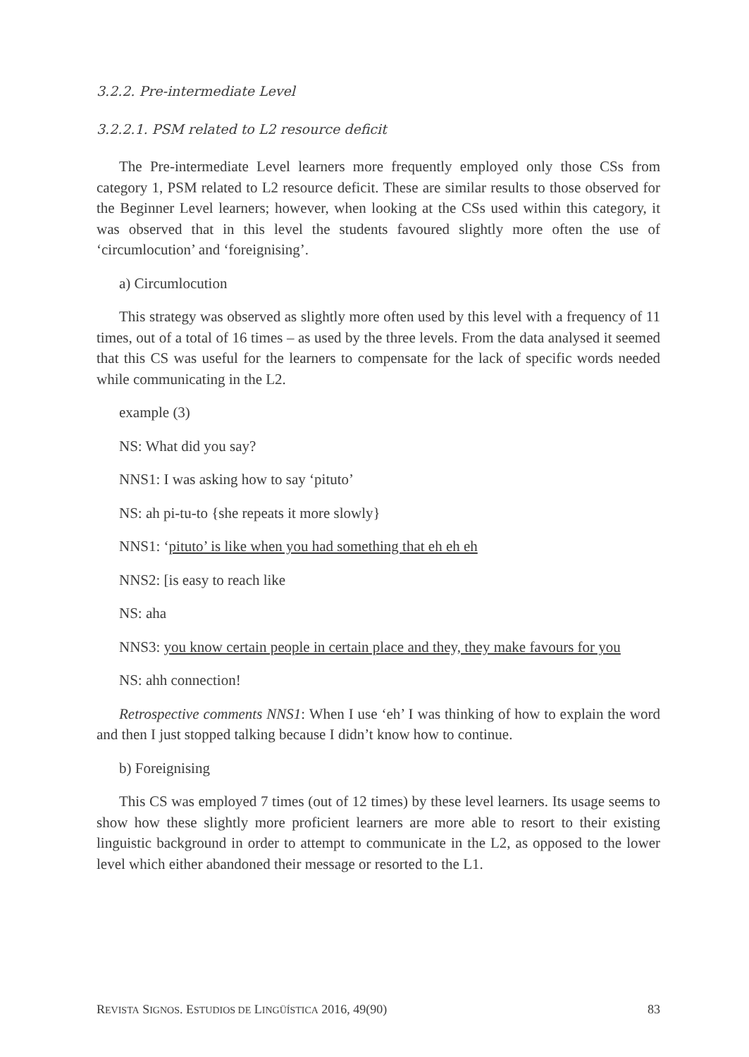3.2.2. Pre-intermediate Level
3.2.2.1. PSM related to L2 resource deficit
The Pre-intermediate Level learners more frequently employed only those CSs from category 1, PSM related to L2 resource deficit. These are similar results to those observed for the Beginner Level learners; however, when looking at the CSs used within this category, it was observed that in this level the students favoured slightly more often the use of ‘circumlocution’ and ‘foreignising’.
a) Circumlocution
This strategy was observed as slightly more often used by this level with a frequency of 11 times, out of a total of 16 times – as used by the three levels. From the data analysed it seemed that this CS was useful for the learners to compensate for the lack of specific words needed while communicating in the L2.
example (3)
NS: What did you say?
NNS1: I was asking how to say ‘pituto’
NS: ah pi-tu-to {she repeats it more slowly}
NNS1: ‘pituto’ is like when you had something that eh eh eh
NNS2: [is easy to reach like
NS: aha
NNS3: you know certain people in certain place and they, they make favours for you
NS: ahh connection!
Retrospective comments NNS1: When I use ‘eh’ I was thinking of how to explain the word and then I just stopped talking because I didn’t know how to continue.
b) Foreignising
This CS was employed 7 times (out of 12 times) by these level learners. Its usage seems to show how these slightly more proficient learners are more able to resort to their existing linguistic background in order to attempt to communicate in the L2, as opposed to the lower level which either abandoned their message or resorted to the L1.
REVISTA SIGNOS. ESTUDIOS DE LINGÜÍSTICA 2016, 49(90) 83